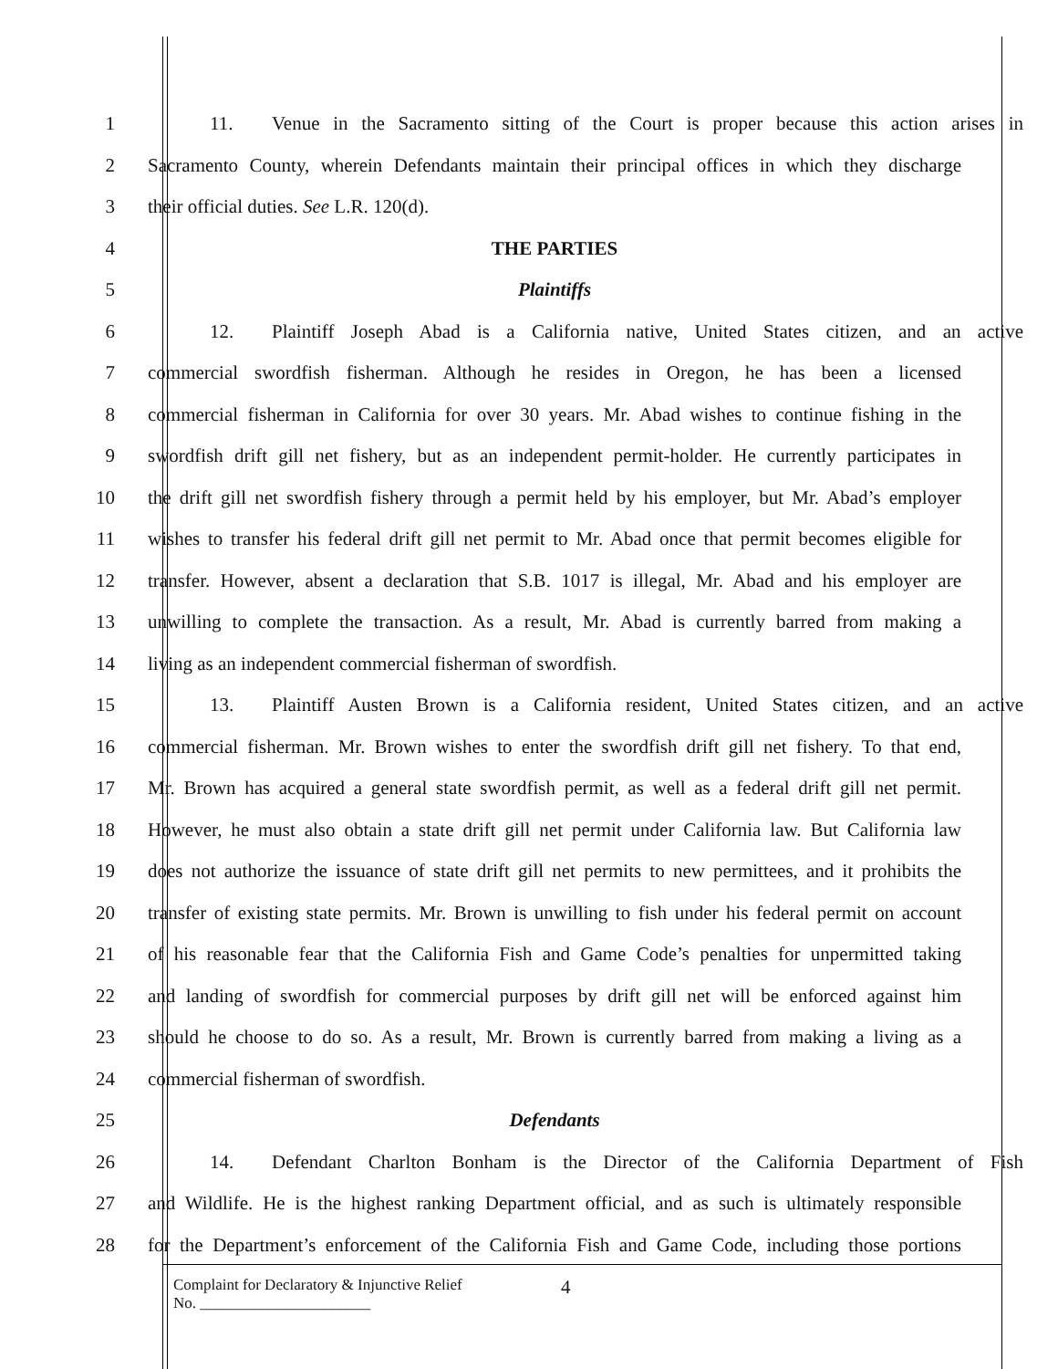1 11. Venue in the Sacramento sitting of the Court is proper because this action arises in
2 Sacramento County, wherein Defendants maintain their principal offices in which they discharge
3 their official duties. See L.R. 120(d).
4 THE PARTIES
5 Plaintiffs
6 12. Plaintiff Joseph Abad is a California native, United States citizen, and an active
7 commercial swordfish fisherman. Although he resides in Oregon, he has been a licensed
8 commercial fisherman in California for over 30 years. Mr. Abad wishes to continue fishing in the
9 swordfish drift gill net fishery, but as an independent permit-holder. He currently participates in
10 the drift gill net swordfish fishery through a permit held by his employer, but Mr. Abad’s employer
11 wishes to transfer his federal drift gill net permit to Mr. Abad once that permit becomes eligible for
12 transfer. However, absent a declaration that S.B. 1017 is illegal, Mr. Abad and his employer are
13 unwilling to complete the transaction. As a result, Mr. Abad is currently barred from making a
14 living as an independent commercial fisherman of swordfish.
15 13. Plaintiff Austen Brown is a California resident, United States citizen, and an active
16 commercial fisherman. Mr. Brown wishes to enter the swordfish drift gill net fishery. To that end,
17 Mr. Brown has acquired a general state swordfish permit, as well as a federal drift gill net permit.
18 However, he must also obtain a state drift gill net permit under California law. But California law
19 does not authorize the issuance of state drift gill net permits to new permittees, and it prohibits the
20 transfer of existing state permits. Mr. Brown is unwilling to fish under his federal permit on account
21 of his reasonable fear that the California Fish and Game Code’s penalties for unpermitted taking
22 and landing of swordfish for commercial purposes by drift gill net will be enforced against him
23 should he choose to do so. As a result, Mr. Brown is currently barred from making a living as a
24 commercial fisherman of swordfish.
25 Defendants
26 14. Defendant Charlton Bonham is the Director of the California Department of Fish
27 and Wildlife. He is the highest ranking Department official, and as such is ultimately responsible
28 for the Department’s enforcement of the California Fish and Game Code, including those portions
Complaint for Declaratory & Injunctive Relief
No. ______________________
4